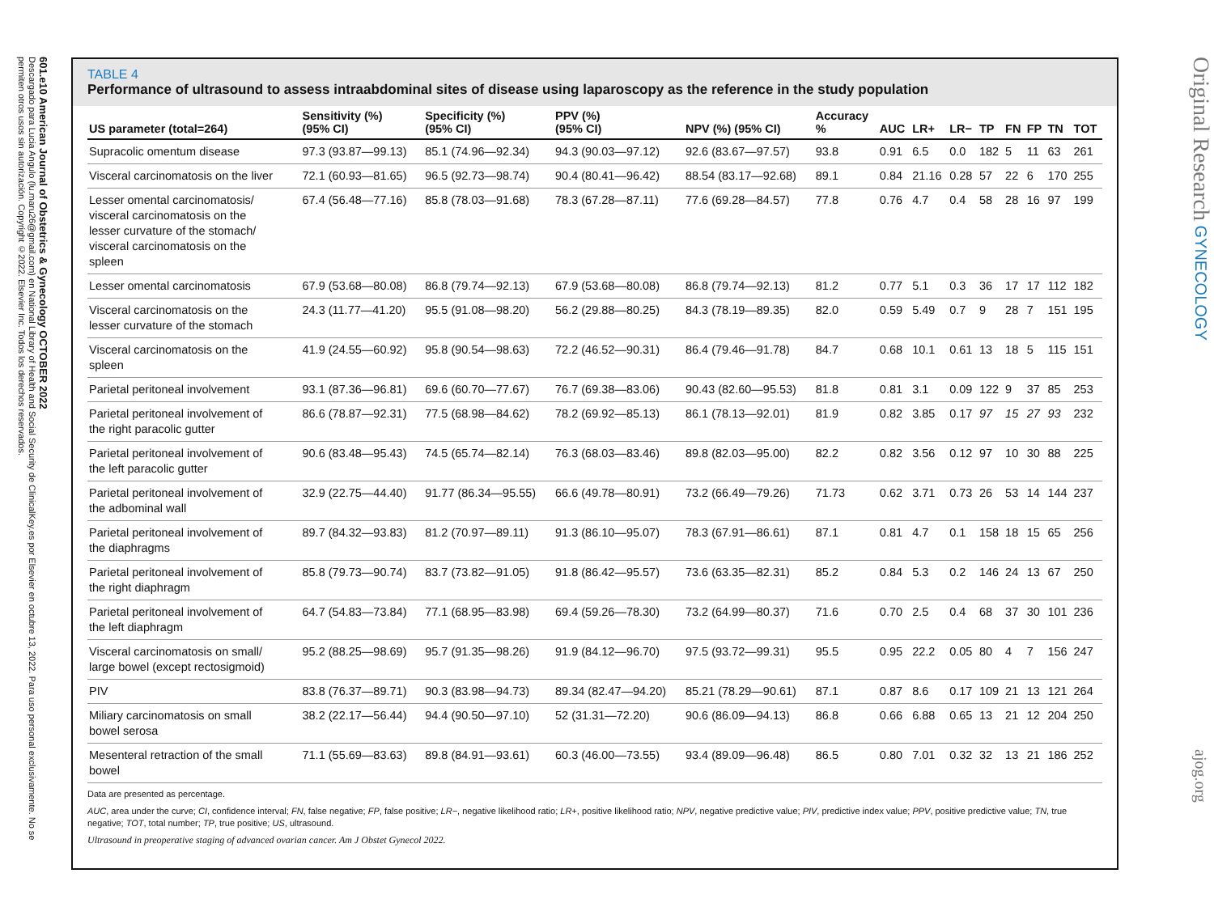601.e10 American Journal of Obstetrics & Gynecology OCTOBER 2022
Descargado para Lucia Angulo (lu.maru26@gmail.com) en National Library of Health and Social Security de ClinicalKey.es por Elsevier en octubre 13, 2022. Para uso personal exclusivamente. No se permiten otros usos sin autorización. Copyright ©2022. Elsevier Inc. Todos los derechos reservados.
TABLE 4
Performance of ultrasound to assess intraabdominal sites of disease using laparoscopy as the reference in the study population
| US parameter (total=264) | Sensitivity (%) (95% CI) | Specificity (%) (95% CI) | PPV (%) (95% CI) | NPV (%) (95% CI) | Accuracy % | AUC | LR+ | LR− | TP | FN | FP | TN | TOT |
| --- | --- | --- | --- | --- | --- | --- | --- | --- | --- | --- | --- | --- | --- |
| Supracolic omentum disease | 97.3 (93.87—99.13) | 85.1 (74.96—92.34) | 94.3 (90.03—97.12) | 92.6 (83.67—97.57) | 93.8 | 0.91 | 6.5 | 0.0 | 182 | 5 | 11 | 63 | 261 |
| Visceral carcinomatosis on the liver | 72.1 (60.93—81.65) | 96.5 (92.73—98.74) | 90.4 (80.41—96.42) | 88.54 (83.17—92.68) | 89.1 | 0.84 | 21.16 | 0.28 | 57 | 22 | 6 | 170 | 255 |
| Lesser omental carcinomatosis/ visceral carcinomatosis on the lesser curvature of the stomach/ visceral carcinomatosis on the spleen | 67.4 (56.48—77.16) | 85.8 (78.03—91.68) | 78.3 (67.28—87.11) | 77.6 (69.28—84.57) | 77.8 | 0.76 | 4.7 | 0.4 | 58 | 28 | 16 | 97 | 199 |
| Lesser omental carcinomatosis | 67.9 (53.68—80.08) | 86.8 (79.74—92.13) | 67.9 (53.68—80.08) | 86.8 (79.74—92.13) | 81.2 | 0.77 | 5.1 | 0.3 | 36 | 17 | 17 | 112 | 182 |
| Visceral carcinomatosis on the lesser curvature of the stomach | 24.3 (11.77—41.20) | 95.5 (91.08—98.20) | 56.2 (29.88—80.25) | 84.3 (78.19—89.35) | 82.0 | 0.59 | 5.49 | 0.7 | 9 | 28 | 7 | 151 | 195 |
| Visceral carcinomatosis on the spleen | 41.9 (24.55—60.92) | 95.8 (90.54—98.63) | 72.2 (46.52—90.31) | 86.4 (79.46—91.78) | 84.7 | 0.68 | 10.1 | 0.61 | 13 | 18 | 5 | 115 | 151 |
| Parietal peritoneal involvement | 93.1 (87.36—96.81) | 69.6 (60.70—77.67) | 76.7 (69.38—83.06) | 90.43 (82.60—95.53) | 81.8 | 0.81 | 3.1 | 0.09 | 122 | 9 | 37 | 85 | 253 |
| Parietal peritoneal involvement of the right paracolic gutter | 86.6 (78.87—92.31) | 77.5 (68.98—84.62) | 78.2 (69.92—85.13) | 86.1 (78.13—92.01) | 81.9 | 0.82 | 3.85 | 0.17 | 97 | 15 | 27 | 93 | 232 |
| Parietal peritoneal involvement of the left paracolic gutter | 90.6 (83.48—95.43) | 74.5 (65.74—82.14) | 76.3 (68.03—83.46) | 89.8 (82.03—95.00) | 82.2 | 0.82 | 3.56 | 0.12 | 97 | 10 | 30 | 88 | 225 |
| Parietal peritoneal involvement of the adbominal wall | 32.9 (22.75—44.40) | 91.77 (86.34—95.55) | 66.6 (49.78—80.91) | 73.2 (66.49—79.26) | 71.73 | 0.62 | 3.71 | 0.73 | 26 | 53 | 14 | 144 | 237 |
| Parietal peritoneal involvement of the diaphragms | 89.7 (84.32—93.83) | 81.2 (70.97—89.11) | 91.3 (86.10—95.07) | 78.3 (67.91—86.61) | 87.1 | 0.81 | 4.7 | 0.1 | 158 | 18 | 15 | 65 | 256 |
| Parietal peritoneal involvement of the right diaphragm | 85.8 (79.73—90.74) | 83.7 (73.82—91.05) | 91.8 (86.42—95.57) | 73.6 (63.35—82.31) | 85.2 | 0.84 | 5.3 | 0.2 | 146 | 24 | 13 | 67 | 250 |
| Parietal peritoneal involvement of the left diaphragm | 64.7 (54.83—73.84) | 77.1 (68.95—83.98) | 69.4 (59.26—78.30) | 73.2 (64.99—80.37) | 71.6 | 0.70 | 2.5 | 0.4 | 68 | 37 | 30 | 101 | 236 |
| Visceral carcinomatosis on small/ large bowel (except rectosigmoid) | 95.2 (88.25—98.69) | 95.7 (91.35—98.26) | 91.9 (84.12—96.70) | 97.5 (93.72—99.31) | 95.5 | 0.95 | 22.2 | 0.05 | 80 | 4 | 7 | 156 | 247 |
| PIV | 83.8 (76.37—89.71) | 90.3 (83.98—94.73) | 89.34 (82.47—94.20) | 85.21 (78.29—90.61) | 87.1 | 0.87 | 8.6 | 0.17 | 109 | 21 | 13 | 121 | 264 |
| Miliary carcinomatosis on small bowel serosa | 38.2 (22.17—56.44) | 94.4 (90.50—97.10) | 52 (31.31—72.20) | 90.6 (86.09—94.13) | 86.8 | 0.66 | 6.88 | 0.65 | 13 | 21 | 12 | 204 | 250 |
| Mesenteral retraction of the small bowel | 71.1 (55.69—83.63) | 89.8 (84.91—93.61) | 60.3 (46.00—73.55) | 93.4 (89.09—96.48) | 86.5 | 0.80 | 7.01 | 0.32 | 32 | 13 | 21 | 186 | 252 |
Data are presented as percentage.
AUC, area under the curve; CI, confidence interval; FN, false negative; FP, false positive; LR−, negative likelihood ratio; LR+, positive likelihood ratio; NPV, negative predictive value; PIV, predictive index value; PPV, positive predictive value; TN, true negative; TOT, total number; TP, true positive; US, ultrasound.
Ultrasound in preoperative staging of advanced ovarian cancer. Am J Obstet Gynecol 2022.
Original Research GYNECOLOGY ajog.org